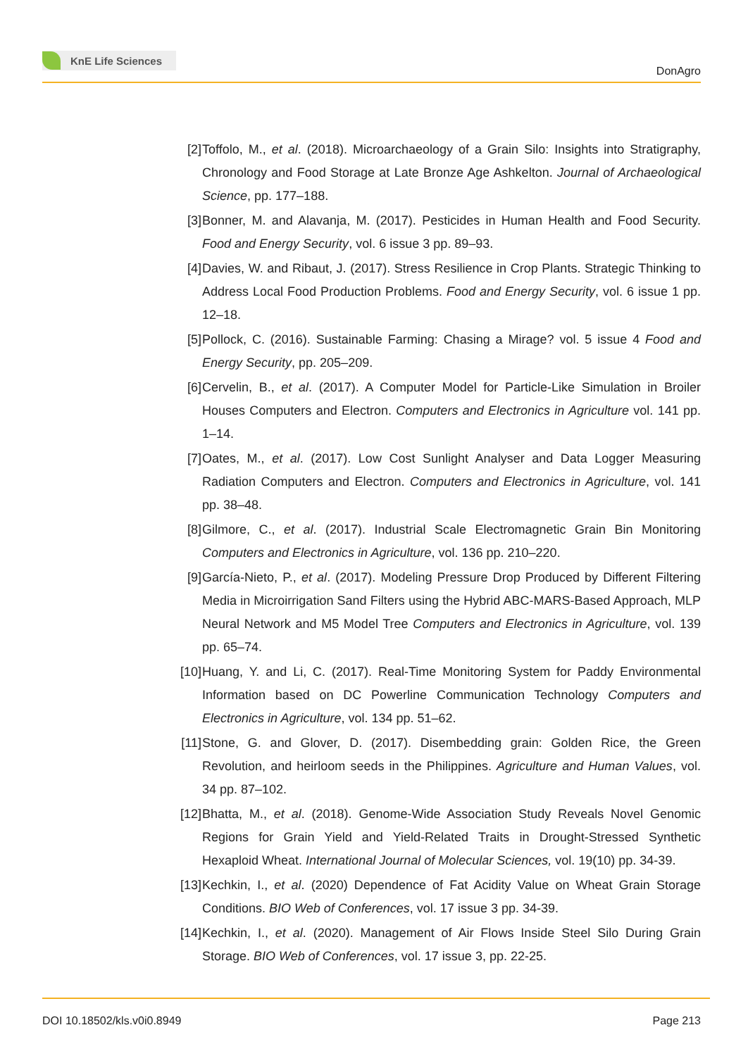KnE Life Sciences
DonAgro
[2] Toffolo, M., et al. (2018). Microarchaeology of a Grain Silo: Insights into Stratigraphy, Chronology and Food Storage at Late Bronze Age Ashkelton. Journal of Archaeological Science, pp. 177–188.
[3] Bonner, M. and Alavanja, M. (2017). Pesticides in Human Health and Food Security. Food and Energy Security, vol. 6 issue 3 pp. 89–93.
[4] Davies, W. and Ribaut, J. (2017). Stress Resilience in Crop Plants. Strategic Thinking to Address Local Food Production Problems. Food and Energy Security, vol. 6 issue 1 pp. 12–18.
[5] Pollock, C. (2016). Sustainable Farming: Chasing a Mirage? vol. 5 issue 4 Food and Energy Security, pp. 205–209.
[6] Cervelin, B., et al. (2017). A Computer Model for Particle-Like Simulation in Broiler Houses Computers and Electron. Computers and Electronics in Agriculture vol. 141 pp. 1–14.
[7] Oates, M., et al. (2017). Low Cost Sunlight Analyser and Data Logger Measuring Radiation Computers and Electron. Computers and Electronics in Agriculture, vol. 141 pp. 38–48.
[8] Gilmore, C., et al. (2017). Industrial Scale Electromagnetic Grain Bin Monitoring Computers and Electronics in Agriculture, vol. 136 pp. 210–220.
[9] García-Nieto, P., et al. (2017). Modeling Pressure Drop Produced by Different Filtering Media in Microirrigation Sand Filters using the Hybrid ABC-MARS-Based Approach, MLP Neural Network and M5 Model Tree Computers and Electronics in Agriculture, vol. 139 pp. 65–74.
[10] Huang, Y. and Li, C. (2017). Real-Time Monitoring System for Paddy Environmental Information based on DC Powerline Communication Technology Computers and Electronics in Agriculture, vol. 134 pp. 51–62.
[11] Stone, G. and Glover, D. (2017). Disembedding grain: Golden Rice, the Green Revolution, and heirloom seeds in the Philippines. Agriculture and Human Values, vol. 34 pp. 87–102.
[12] Bhatta, M., et al. (2018). Genome-Wide Association Study Reveals Novel Genomic Regions for Grain Yield and Yield-Related Traits in Drought-Stressed Synthetic Hexaploid Wheat. International Journal of Molecular Sciences, vol. 19(10) pp. 34-39.
[13] Kechkin, I., et al. (2020) Dependence of Fat Acidity Value on Wheat Grain Storage Conditions. BIO Web of Conferences, vol. 17 issue 3 pp. 34-39.
[14] Kechkin, I., et al. (2020). Management of Air Flows Inside Steel Silo During Grain Storage. BIO Web of Conferences, vol. 17 issue 3, pp. 22-25.
DOI 10.18502/kls.v0i0.8949 Page 213